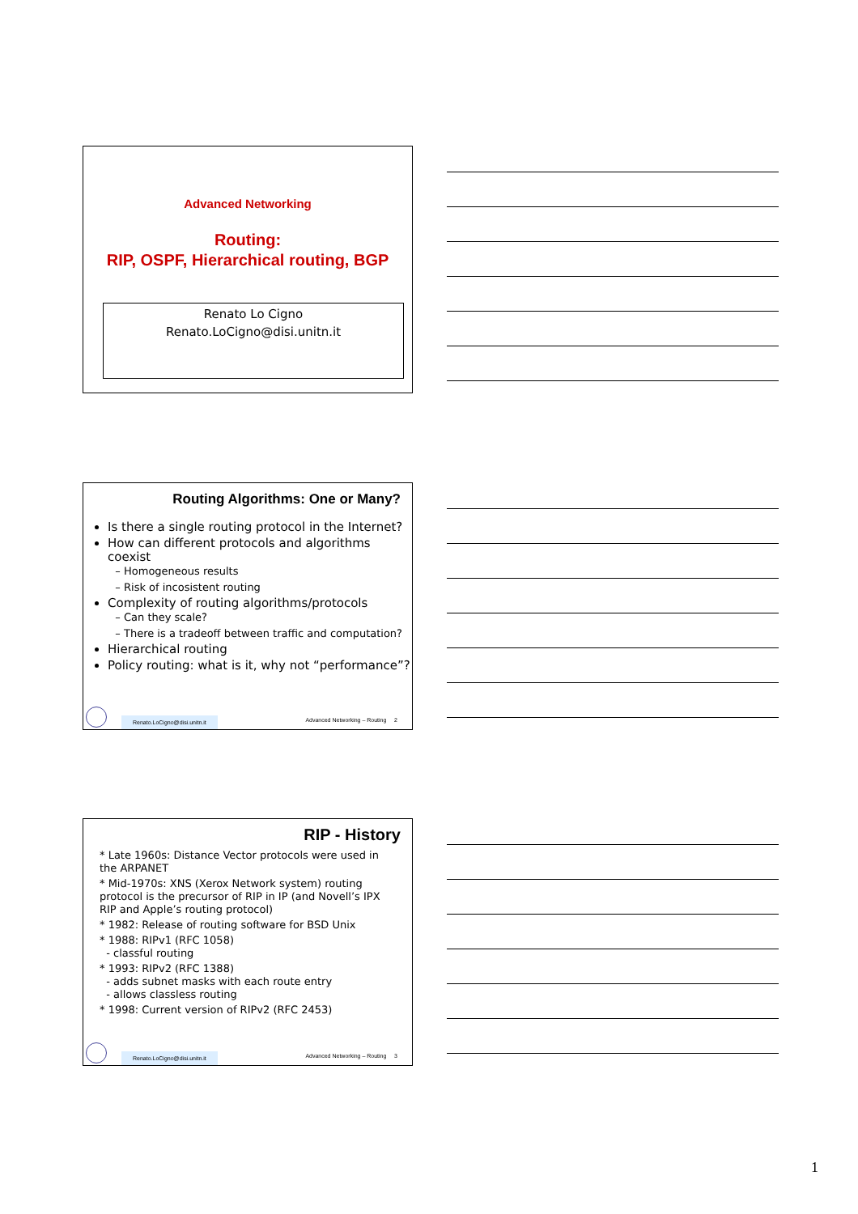Advanced Networking
Routing:
RIP, OSPF, Hierarchical routing, BGP
Renato Lo Cigno
Renato.LoCigno@disi.unitn.it
Routing Algorithms: One or Many?
Is there a single routing protocol in the Internet?
How can different protocols and algorithms coexist
Homogeneous results
Risk of incosistent routing
Complexity of routing algorithms/protocols
Can they scale?
There is a tradeoff between traffic and computation?
Hierarchical routing
Policy routing: what is it, why not “performance”?
Renato.LoCigno@disi.unitn.it
Advanced Networking – Routing 2
RIP - History
* Late 1960s: Distance Vector protocols were used in the ARPANET
* Mid-1970s: XNS (Xerox Network system) routing protocol is the precursor of RIP in IP (and Novell’s IPX RIP and Apple’s routing protocol)
* 1982: Release of routing software for BSD Unix
* 1988: RIPv1 (RFC 1058)
- classful routing
* 1993: RIPv2 (RFC 1388)
- adds subnet masks with each route entry
- allows classless routing
* 1998: Current version of RIPv2 (RFC 2453)
Renato.LoCigno@disi.unitn.it
Advanced Networking – Routing 3
1